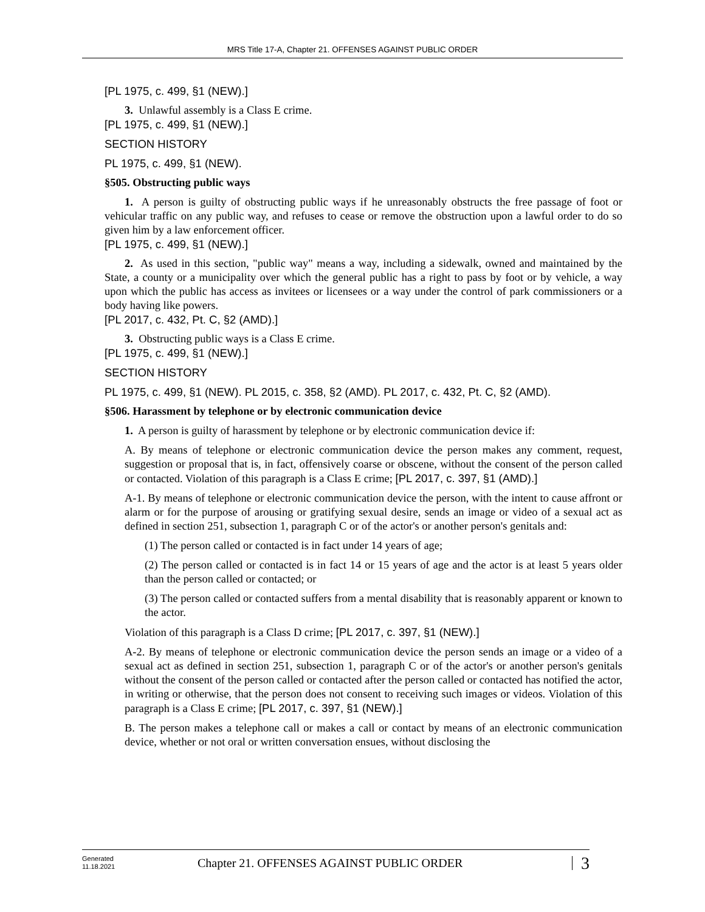MRS Title 17-A, Chapter 21. OFFENSES AGAINST PUBLIC ORDER
[PL 1975, c. 499, §1 (NEW).]
3. Unlawful assembly is a Class E crime.
[PL 1975, c. 499, §1 (NEW).]
SECTION HISTORY
PL 1975, c. 499, §1 (NEW).
§505. Obstructing public ways
1. A person is guilty of obstructing public ways if he unreasonably obstructs the free passage of foot or vehicular traffic on any public way, and refuses to cease or remove the obstruction upon a lawful order to do so given him by a law enforcement officer.
[PL 1975, c. 499, §1 (NEW).]
2. As used in this section, "public way" means a way, including a sidewalk, owned and maintained by the State, a county or a municipality over which the general public has a right to pass by foot or by vehicle, a way upon which the public has access as invitees or licensees or a way under the control of park commissioners or a body having like powers.
[PL 2017, c. 432, Pt. C, §2 (AMD).]
3. Obstructing public ways is a Class E crime.
[PL 1975, c. 499, §1 (NEW).]
SECTION HISTORY
PL 1975, c. 499, §1 (NEW). PL 2015, c. 358, §2 (AMD). PL 2017, c. 432, Pt. C, §2 (AMD).
§506. Harassment by telephone or by electronic communication device
1. A person is guilty of harassment by telephone or by electronic communication device if:
A. By means of telephone or electronic communication device the person makes any comment, request, suggestion or proposal that is, in fact, offensively coarse or obscene, without the consent of the person called or contacted. Violation of this paragraph is a Class E crime; [PL 2017, c. 397, §1 (AMD).]
A-1. By means of telephone or electronic communication device the person, with the intent to cause affront or alarm or for the purpose of arousing or gratifying sexual desire, sends an image or video of a sexual act as defined in section 251, subsection 1, paragraph C or of the actor's or another person's genitals and:
(1) The person called or contacted is in fact under 14 years of age;
(2) The person called or contacted is in fact 14 or 15 years of age and the actor is at least 5 years older than the person called or contacted; or
(3) The person called or contacted suffers from a mental disability that is reasonably apparent or known to the actor.
Violation of this paragraph is a Class D crime; [PL 2017, c. 397, §1 (NEW).]
A-2. By means of telephone or electronic communication device the person sends an image or a video of a sexual act as defined in section 251, subsection 1, paragraph C or of the actor's or another person's genitals without the consent of the person called or contacted after the person called or contacted has notified the actor, in writing or otherwise, that the person does not consent to receiving such images or videos. Violation of this paragraph is a Class E crime; [PL 2017, c. 397, §1 (NEW).]
B. The person makes a telephone call or makes a call or contact by means of an electronic communication device, whether or not oral or written conversation ensues, without disclosing the
Generated
11.18.2021
Chapter 21. OFFENSES AGAINST PUBLIC ORDER
3